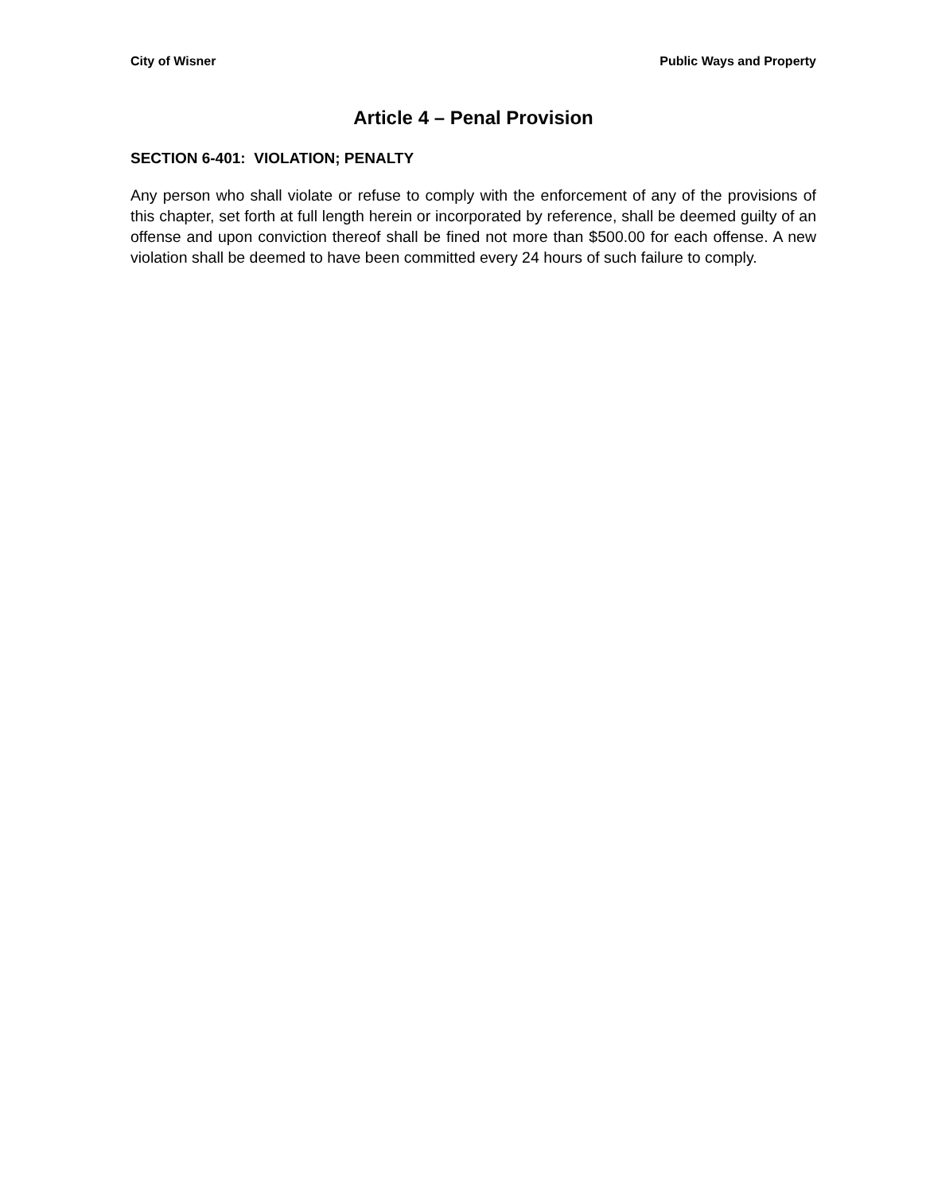City of Wisner Public Ways and Property
Article 4 – Penal Provision
SECTION 6-401: VIOLATION; PENALTY
Any person who shall violate or refuse to comply with the enforcement of any of the provisions of this chapter, set forth at full length herein or incorporated by reference, shall be deemed guilty of an offense and upon conviction thereof shall be fined not more than $500.00 for each offense. A new violation shall be deemed to have been committed every 24 hours of such failure to comply.